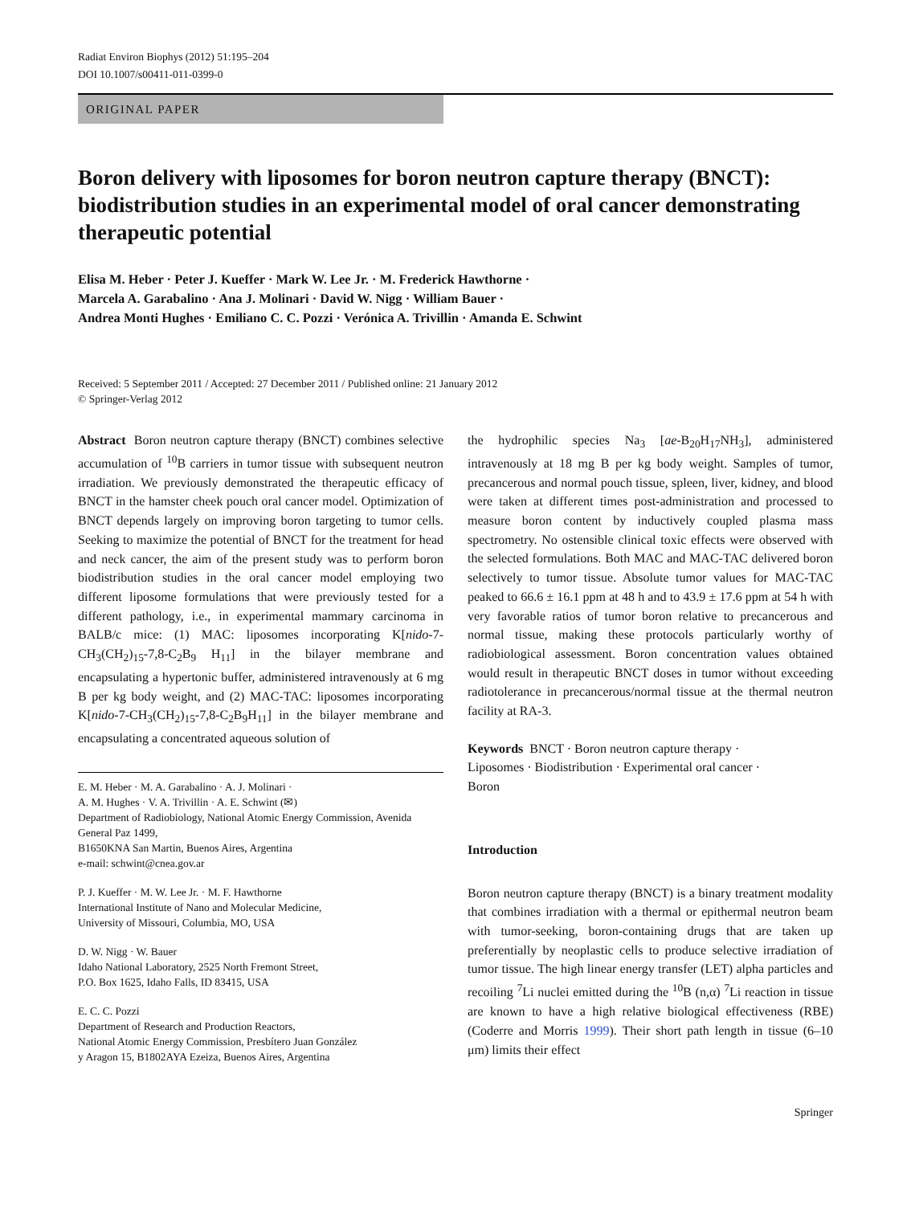Radiat Environ Biophys (2012) 51:195–204
DOI 10.1007/s00411-011-0399-0
ORIGINAL PAPER
Boron delivery with liposomes for boron neutron capture therapy (BNCT): biodistribution studies in an experimental model of oral cancer demonstrating therapeutic potential
Elisa M. Heber · Peter J. Kueffer · Mark W. Lee Jr. · M. Frederick Hawthorne ·
Marcela A. Garabalino · Ana J. Molinari · David W. Nigg · William Bauer ·
Andrea Monti Hughes · Emiliano C. C. Pozzi · Verónica A. Trivillin · Amanda E. Schwint
Received: 5 September 2011 / Accepted: 27 December 2011 / Published online: 21 January 2012
© Springer-Verlag 2012
Abstract Boron neutron capture therapy (BNCT) combines selective accumulation of <sup>10</sup>B carriers in tumor tissue with subsequent neutron irradiation. We previously demonstrated the therapeutic efficacy of BNCT in the hamster cheek pouch oral cancer model. Optimization of BNCT depends largely on improving boron targeting to tumor cells. Seeking to maximize the potential of BNCT for the treatment for head and neck cancer, the aim of the present study was to perform boron biodistribution studies in the oral cancer model employing two different liposome formulations that were previously tested for a different pathology, i.e., in experimental mammary carcinoma in BALB/c mice: (1) MAC: liposomes incorporating K[nido-7-CH<sub>3</sub>(CH<sub>2</sub>)<sub>15</sub>-7,8-C<sub>2</sub>B<sub>9</sub> H<sub>11</sub>] in the bilayer membrane and encapsulating a hypertonic buffer, administered intravenously at 6 mg B per kg body weight, and (2) MAC-TAC: liposomes incorporating K[nido-7-CH<sub>3</sub>(CH<sub>2</sub>)<sub>15</sub>-7,8-C<sub>2</sub>B<sub>9</sub>H<sub>11</sub>] in the bilayer membrane and encapsulating a concentrated aqueous solution of
E. M. Heber · M. A. Garabalino · A. J. Molinari ·
A. M. Hughes · V. A. Trivillin · A. E. Schwint (✉)
Department of Radiobiology, National Atomic Energy Commission, Avenida General Paz 1499,
B1650KNA San Martin, Buenos Aires, Argentina
e-mail: schwint@cnea.gov.ar
P. J. Kueffer · M. W. Lee Jr. · M. F. Hawthorne
International Institute of Nano and Molecular Medicine,
University of Missouri, Columbia, MO, USA
D. W. Nigg · W. Bauer
Idaho National Laboratory, 2525 North Fremont Street,
P.O. Box 1625, Idaho Falls, ID 83415, USA
E. C. C. Pozzi
Department of Research and Production Reactors,
National Atomic Energy Commission, Presbítero Juan González
y Aragon 15, B1802AYA Ezeiza, Buenos Aires, Argentina
the hydrophilic species Na<sub>3</sub> [ae-B<sub>20</sub>H<sub>17</sub>NH<sub>3</sub>], administered intravenously at 18 mg B per kg body weight. Samples of tumor, precancerous and normal pouch tissue, spleen, liver, kidney, and blood were taken at different times post-administration and processed to measure boron content by inductively coupled plasma mass spectrometry. No ostensible clinical toxic effects were observed with the selected formulations. Both MAC and MAC-TAC delivered boron selectively to tumor tissue. Absolute tumor values for MAC-TAC peaked to 66.6 ± 16.1 ppm at 48 h and to 43.9 ± 17.6 ppm at 54 h with very favorable ratios of tumor boron relative to precancerous and normal tissue, making these protocols particularly worthy of radiobiological assessment. Boron concentration values obtained would result in therapeutic BNCT doses in tumor without exceeding radiotolerance in precancerous/normal tissue at the thermal neutron facility at RA-3.
Keywords BNCT · Boron neutron capture therapy ·
Liposomes · Biodistribution · Experimental oral cancer ·
Boron
Introduction
Boron neutron capture therapy (BNCT) is a binary treatment modality that combines irradiation with a thermal or epithermal neutron beam with tumor-seeking, boron-containing drugs that are taken up preferentially by neoplastic cells to produce selective irradiation of tumor tissue. The high linear energy transfer (LET) alpha particles and recoiling <sup>7</sup>Li nuclei emitted during the <sup>10</sup>B (n,α) <sup>7</sup>Li reaction in tissue are known to have a high relative biological effectiveness (RBE) (Coderre and Morris 1999). Their short path length in tissue (6–10 μm) limits their effect
Springer